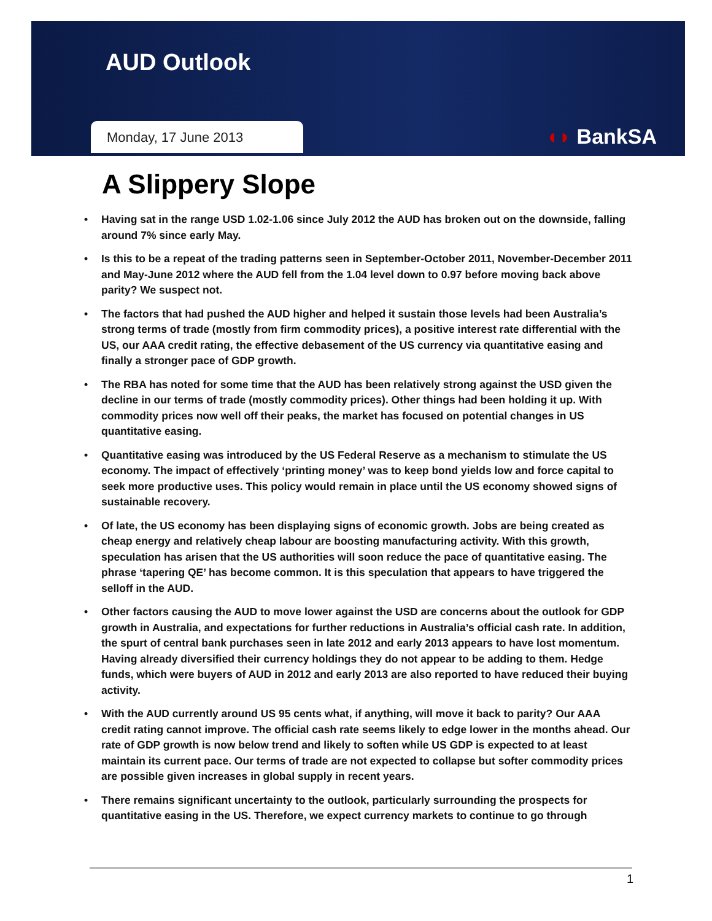AUD Outlook
Monday, 17 June 2013
◖◗ BankSA
A Slippery Slope
• Having sat in the range USD 1.02-1.06 since July 2012 the AUD has broken out on the downside, falling around 7% since early May.
• Is this to be a repeat of the trading patterns seen in September-October 2011, November-December 2011 and May-June 2012 where the AUD fell from the 1.04 level down to 0.97 before moving back above parity? We suspect not.
• The factors that had pushed the AUD higher and helped it sustain those levels had been Australia’s strong terms of trade (mostly from firm commodity prices), a positive interest rate differential with the US, our AAA credit rating, the effective debasement of the US currency via quantitative easing and finally a stronger pace of GDP growth.
• The RBA has noted for some time that the AUD has been relatively strong against the USD given the decline in our terms of trade (mostly commodity prices). Other things had been holding it up. With commodity prices now well off their peaks, the market has focused on potential changes in US quantitative easing.
• Quantitative easing was introduced by the US Federal Reserve as a mechanism to stimulate the US economy. The impact of effectively ‘printing money’ was to keep bond yields low and force capital to seek more productive uses. This policy would remain in place until the US economy showed signs of sustainable recovery.
• Of late, the US economy has been displaying signs of economic growth. Jobs are being created as cheap energy and relatively cheap labour are boosting manufacturing activity. With this growth, speculation has arisen that the US authorities will soon reduce the pace of quantitative easing. The phrase ‘tapering QE’ has become common. It is this speculation that appears to have triggered the selloff in the AUD.
• Other factors causing the AUD to move lower against the USD are concerns about the outlook for GDP growth in Australia, and expectations for further reductions in Australia’s official cash rate. In addition, the spurt of central bank purchases seen in late 2012 and early 2013 appears to have lost momentum. Having already diversified their currency holdings they do not appear to be adding to them. Hedge funds, which were buyers of AUD in 2012 and early 2013 are also reported to have reduced their buying activity.
• With the AUD currently around US 95 cents what, if anything, will move it back to parity? Our AAA credit rating cannot improve. The official cash rate seems likely to edge lower in the months ahead. Our rate of GDP growth is now below trend and likely to soften while US GDP is expected to at least maintain its current pace. Our terms of trade are not expected to collapse but softer commodity prices are possible given increases in global supply in recent years.
• There remains significant uncertainty to the outlook, particularly surrounding the prospects for quantitative easing in the US. Therefore, we expect currency markets to continue to go through
1